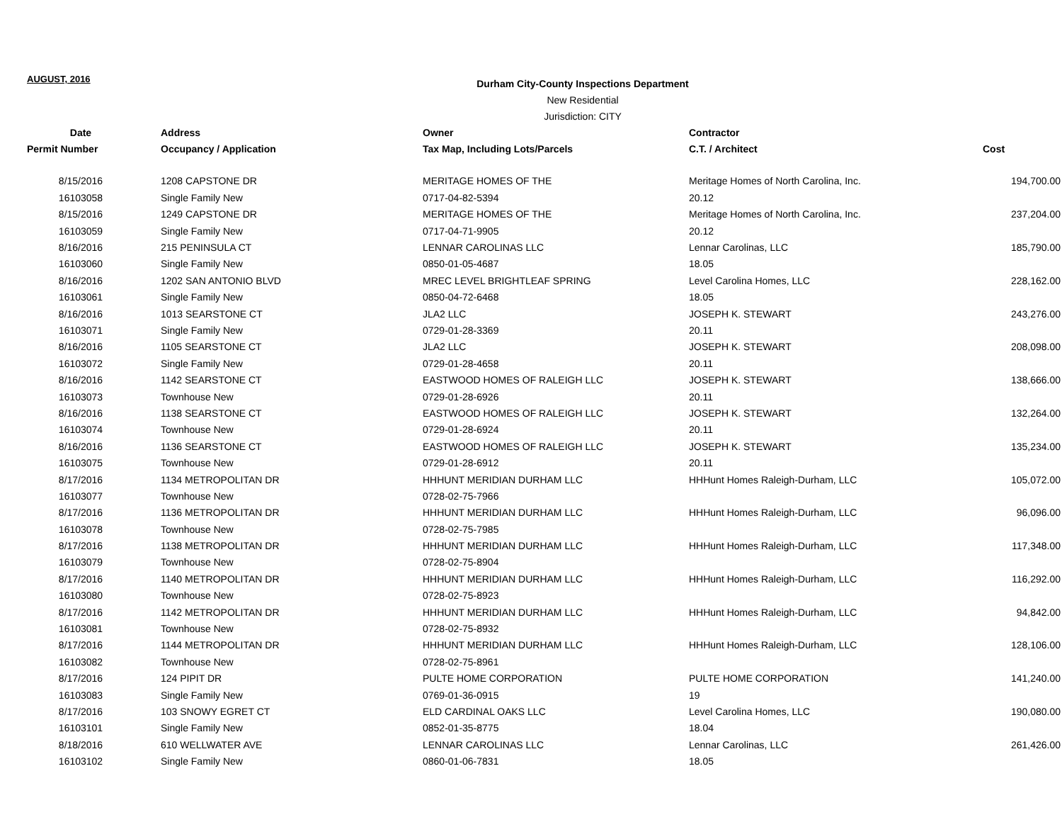AUGUST, 2016
Durham City-County Inspections Department
New Residential
Jurisdiction: CITY
| Date | Address | Owner | Contractor | |
| --- | --- | --- | --- | --- |
| Permit Number | Occupancy / Application | Tax Map, Including Lots/Parcels | C.T. / Architect | Cost |
| 8/15/2016 | 1208 CAPSTONE DR | MERITAGE HOMES OF THE | Meritage Homes of North Carolina, Inc. | 194,700.00 |
| 16103058 | Single Family New | 0717-04-82-5394 | 20.12 | |
| 8/15/2016 | 1249 CAPSTONE DR | MERITAGE HOMES OF THE | Meritage Homes of North Carolina, Inc. | 237,204.00 |
| 16103059 | Single Family New | 0717-04-71-9905 | 20.12 | |
| 8/16/2016 | 215 PENINSULA CT | LENNAR CAROLINAS LLC | Lennar Carolinas, LLC | 185,790.00 |
| 16103060 | Single Family New | 0850-01-05-4687 | 18.05 | |
| 8/16/2016 | 1202 SAN ANTONIO BLVD | MREC LEVEL BRIGHTLEAF SPRING | Level Carolina Homes, LLC | 228,162.00 |
| 16103061 | Single Family New | 0850-04-72-6468 | 18.05 | |
| 8/16/2016 | 1013 SEARSTONE CT | JLA2 LLC | JOSEPH K. STEWART | 243,276.00 |
| 16103071 | Single Family New | 0729-01-28-3369 | 20.11 | |
| 8/16/2016 | 1105 SEARSTONE CT | JLA2 LLC | JOSEPH K. STEWART | 208,098.00 |
| 16103072 | Single Family New | 0729-01-28-4658 | 20.11 | |
| 8/16/2016 | 1142 SEARSTONE CT | EASTWOOD HOMES OF RALEIGH LLC | JOSEPH K. STEWART | 138,666.00 |
| 16103073 | Townhouse New | 0729-01-28-6926 | 20.11 | |
| 8/16/2016 | 1138 SEARSTONE CT | EASTWOOD HOMES OF RALEIGH LLC | JOSEPH K. STEWART | 132,264.00 |
| 16103074 | Townhouse New | 0729-01-28-6924 | 20.11 | |
| 8/16/2016 | 1136 SEARSTONE CT | EASTWOOD HOMES OF RALEIGH LLC | JOSEPH K. STEWART | 135,234.00 |
| 16103075 | Townhouse New | 0729-01-28-6912 | 20.11 | |
| 8/17/2016 | 1134 METROPOLITAN DR | HHHUNT MERIDIAN DURHAM LLC | HHHunt Homes Raleigh-Durham, LLC | 105,072.00 |
| 16103077 | Townhouse New | 0728-02-75-7966 | | |
| 8/17/2016 | 1136 METROPOLITAN DR | HHHUNT MERIDIAN DURHAM LLC | HHHunt Homes Raleigh-Durham, LLC | 96,096.00 |
| 16103078 | Townhouse New | 0728-02-75-7985 | | |
| 8/17/2016 | 1138 METROPOLITAN DR | HHHUNT MERIDIAN DURHAM LLC | HHHunt Homes Raleigh-Durham, LLC | 117,348.00 |
| 16103079 | Townhouse New | 0728-02-75-8904 | | |
| 8/17/2016 | 1140 METROPOLITAN DR | HHHUNT MERIDIAN DURHAM LLC | HHHunt Homes Raleigh-Durham, LLC | 116,292.00 |
| 16103080 | Townhouse New | 0728-02-75-8923 | | |
| 8/17/2016 | 1142 METROPOLITAN DR | HHHUNT MERIDIAN DURHAM LLC | HHHunt Homes Raleigh-Durham, LLC | 94,842.00 |
| 16103081 | Townhouse New | 0728-02-75-8932 | | |
| 8/17/2016 | 1144 METROPOLITAN DR | HHHUNT MERIDIAN DURHAM LLC | HHHunt Homes Raleigh-Durham, LLC | 128,106.00 |
| 16103082 | Townhouse New | 0728-02-75-8961 | | |
| 8/17/2016 | 124 PIPIT DR | PULTE HOME CORPORATION | PULTE HOME CORPORATION | 141,240.00 |
| 16103083 | Single Family New | 0769-01-36-0915 | 19 | |
| 8/17/2016 | 103 SNOWY EGRET CT | ELD CARDINAL OAKS LLC | Level Carolina Homes, LLC | 190,080.00 |
| 16103101 | Single Family New | 0852-01-35-8775 | 18.04 | |
| 8/18/2016 | 610 WELLWATER AVE | LENNAR CAROLINAS LLC | Lennar Carolinas, LLC | 261,426.00 |
| 16103102 | Single Family New | 0860-01-06-7831 | 18.05 | |